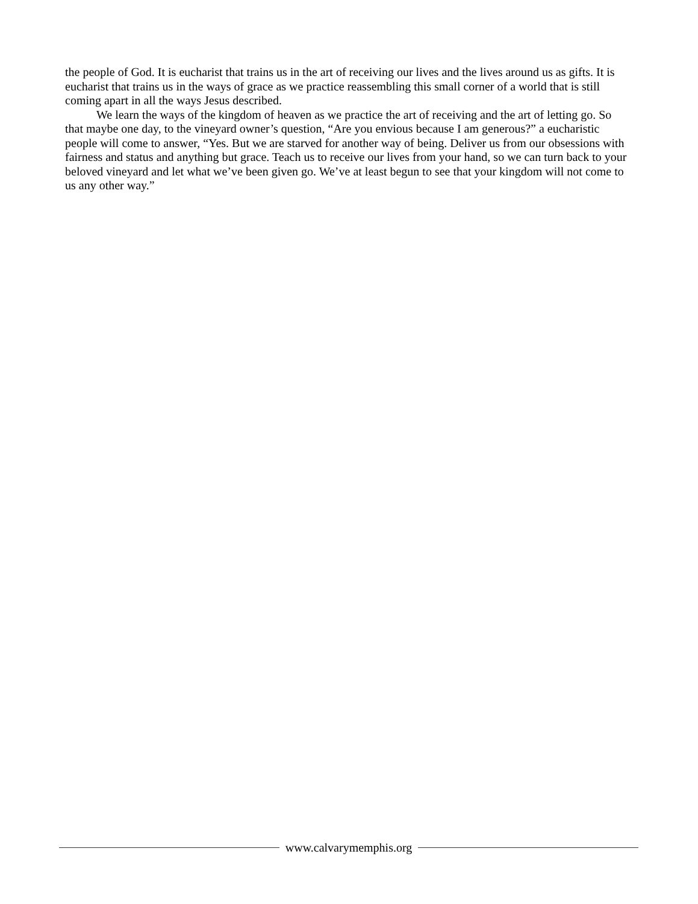the people of God. It is eucharist that trains us in the art of receiving our lives and the lives around us as gifts. It is eucharist that trains us in the ways of grace as we practice reassembling this small corner of a world that is still coming apart in all the ways Jesus described.
We learn the ways of the kingdom of heaven as we practice the art of receiving and the art of letting go. So that maybe one day, to the vineyard owner’s question, “Are you envious because I am generous?” a eucharistic people will come to answer, “Yes. But we are starved for another way of being. Deliver us from our obsessions with fairness and status and anything but grace. Teach us to receive our lives from your hand, so we can turn back to your beloved vineyard and let what we’ve been given go. We’ve at least begun to see that your kingdom will not come to us any other way.”
www.calvarymemphis.org